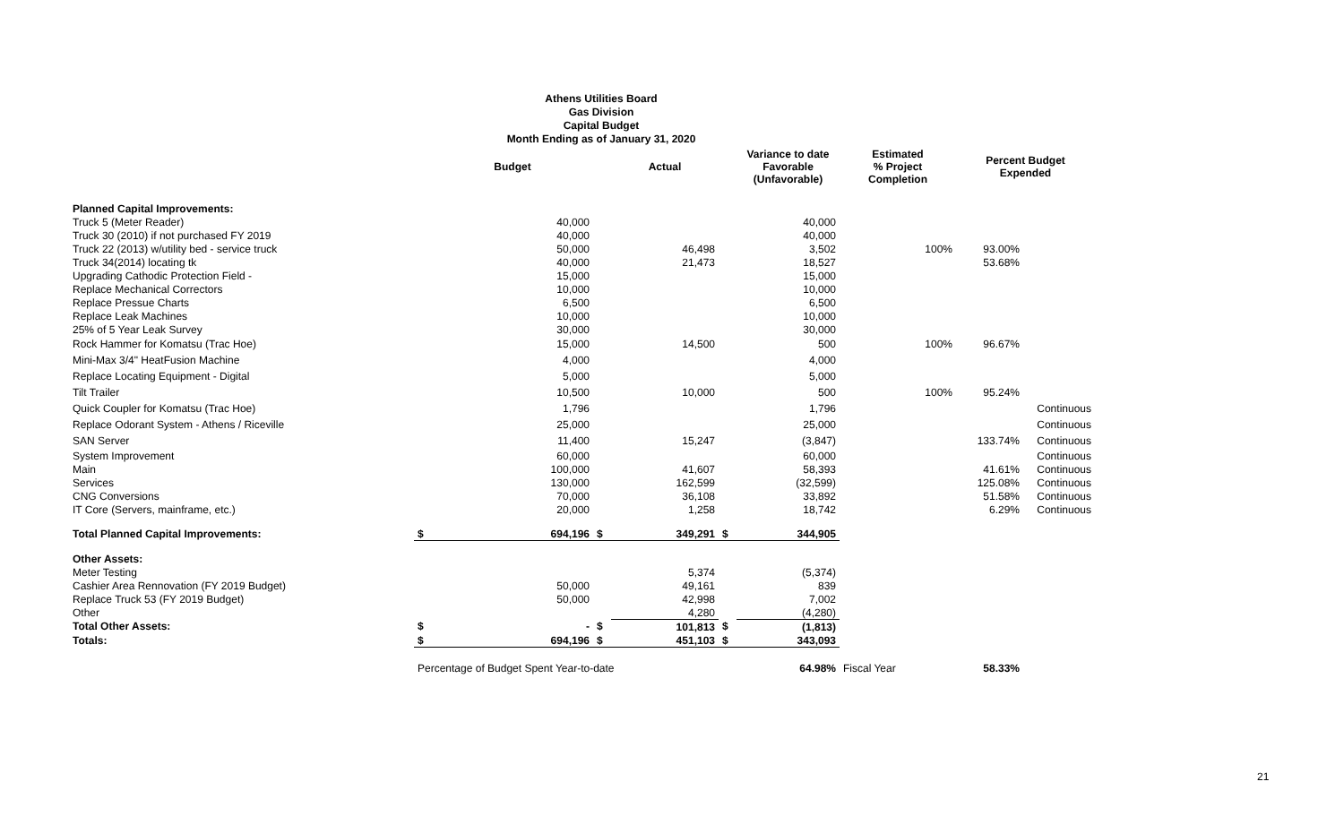Athens Utilities Board
Gas Division
Capital Budget
Month Ending as of January 31, 2020
| | | Budget | | Actual | | Variance to date Favorable (Unfavorable) | Estimated % Project Completion | Percent Budget Expended | |
| --- | --- | --- | --- | --- | --- | --- | --- | --- | --- |
| Planned Capital Improvements: | | | | | | | | | |
| Truck 5 (Meter Reader) | | 40,000 | | | | 40,000 | | | |
| Truck 30 (2010) if not purchased FY 2019 | | 40,000 | | | | 40,000 | | | |
| Truck 22 (2013) w/utility bed - service truck | | 50,000 | | 46,498 | | 3,502 | 100% | 93.00% | |
| Truck 34(2014) locating tk | | 40,000 | | 21,473 | | 18,527 | | 53.68% | |
| Upgrading Cathodic Protection Field - | | 15,000 | | | | 15,000 | | | |
| Replace Mechanical Correctors | | 10,000 | | | | 10,000 | | | |
| Replace Pressue Charts | | 6,500 | | | | 6,500 | | | |
| Replace Leak Machines | | 10,000 | | | | 10,000 | | | |
| 25% of 5 Year Leak Survey | | 30,000 | | | | 30,000 | | | |
| Rock Hammer for Komatsu (Trac Hoe) | | 15,000 | | 14,500 | | 500 | 100% | 96.67% | |
| Mini-Max 3/4" HeatFusion Machine | | 4,000 | | | | 4,000 | | | |
| Replace Locating Equipment - Digital | | 5,000 | | | | 5,000 | | | |
| Tilt Trailer | | 10,500 | | 10,000 | | 500 | 100% | 95.24% | |
| Quick Coupler for Komatsu (Trac Hoe) | | 1,796 | | | | 1,796 | | | Continuous |
| Replace Odorant System - Athens / Riceville | | 25,000 | | | | 25,000 | | | Continuous |
| SAN Server | | 11,400 | | 15,247 | | (3,847) | | 133.74% | Continuous |
| System Improvement | | 60,000 | | | | 60,000 | | | Continuous |
| Main | | 100,000 | | 41,607 | | 58,393 | | 41.61% | Continuous |
| Services | | 130,000 | | 162,599 | | (32,599) | | 125.08% | Continuous |
| CNG Conversions | | 70,000 | | 36,108 | | 33,892 | | 51.58% | Continuous |
| IT Core (Servers, mainframe, etc.) | | 20,000 | | 1,258 | | 18,742 | | 6.29% | Continuous |
| Total Planned Capital Improvements: | $ | 694,196 | $ | 349,291 | $ | 344,905 | | | |
| Other Assets: | | | | | | | | | |
| Meter Testing | | | | 5,374 | | (5,374) | | | |
| Cashier Area Rennovation (FY 2019 Budget) | | 50,000 | | 49,161 | | 839 | | | |
| Replace Truck 53 (FY 2019 Budget) | | 50,000 | | 42,998 | | 7,002 | | | |
| Other | | | | 4,280 | | (4,280) | | | |
| Total Other Assets: | $ | - | $ | 101,813 | $ | (1,813) | | | |
| Totals: | $ | 694,196 | $ | 451,103 | $ | 343,093 | | | |
| | Percentage of Budget Spent Year-to-date | | | | | 64.98% | Fiscal Year | 58.33% | |
21